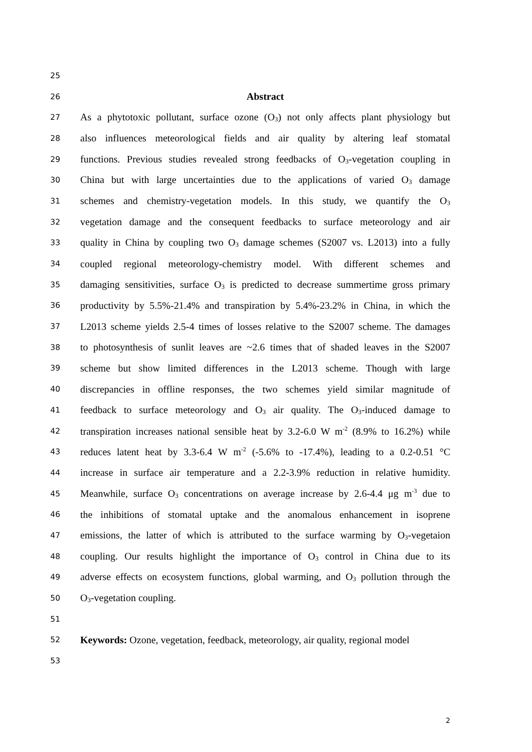25
26 Abstract
27 As a phytotoxic pollutant, surface ozone (O<sub>3</sub>) not only affects plant physiology but
28 also influences meteorological fields and air quality by altering leaf stomatal
29 functions. Previous studies revealed strong feedbacks of O<sub>3</sub>-vegetation coupling in
30 China but with large uncertainties due to the applications of varied O<sub>3</sub> damage
31 schemes and chemistry-vegetation models. In this study, we quantify the O<sub>3</sub>
32 vegetation damage and the consequent feedbacks to surface meteorology and air
33 quality in China by coupling two O<sub>3</sub> damage schemes (S2007 vs. L2013) into a fully
34 coupled regional meteorology-chemistry model. With different schemes and
35 damaging sensitivities, surface O<sub>3</sub> is predicted to decrease summertime gross primary
36 productivity by 5.5%-21.4% and transpiration by 5.4%-23.2% in China, in which the
37 L2013 scheme yields 2.5-4 times of losses relative to the S2007 scheme. The damages
38 to photosynthesis of sunlit leaves are ~2.6 times that of shaded leaves in the S2007
39 scheme but show limited differences in the L2013 scheme. Though with large
40 discrepancies in offline responses, the two schemes yield similar magnitude of
41 feedback to surface meteorology and O<sub>3</sub> air quality. The O<sub>3</sub>-induced damage to
42 transpiration increases national sensible heat by 3.2-6.0 W m<sup>-2</sup> (8.9% to 16.2%) while
43 reduces latent heat by 3.3-6.4 W m<sup>-2</sup> (-5.6% to -17.4%), leading to a 0.2-0.51 °C
44 increase in surface air temperature and a 2.2-3.9% reduction in relative humidity.
45 Meanwhile, surface O<sub>3</sub> concentrations on average increase by 2.6-4.4 μg m<sup>-3</sup> due to
46 the inhibitions of stomatal uptake and the anomalous enhancement in isoprene
47 emissions, the latter of which is attributed to the surface warming by O<sub>3</sub>-vegetaion
48 coupling. Our results highlight the importance of O<sub>3</sub> control in China due to its
49 adverse effects on ecosystem functions, global warming, and O<sub>3</sub> pollution through the
50 O<sub>3</sub>-vegetation coupling.
51
52 Keywords: Ozone, vegetation, feedback, meteorology, air quality, regional model
53
2